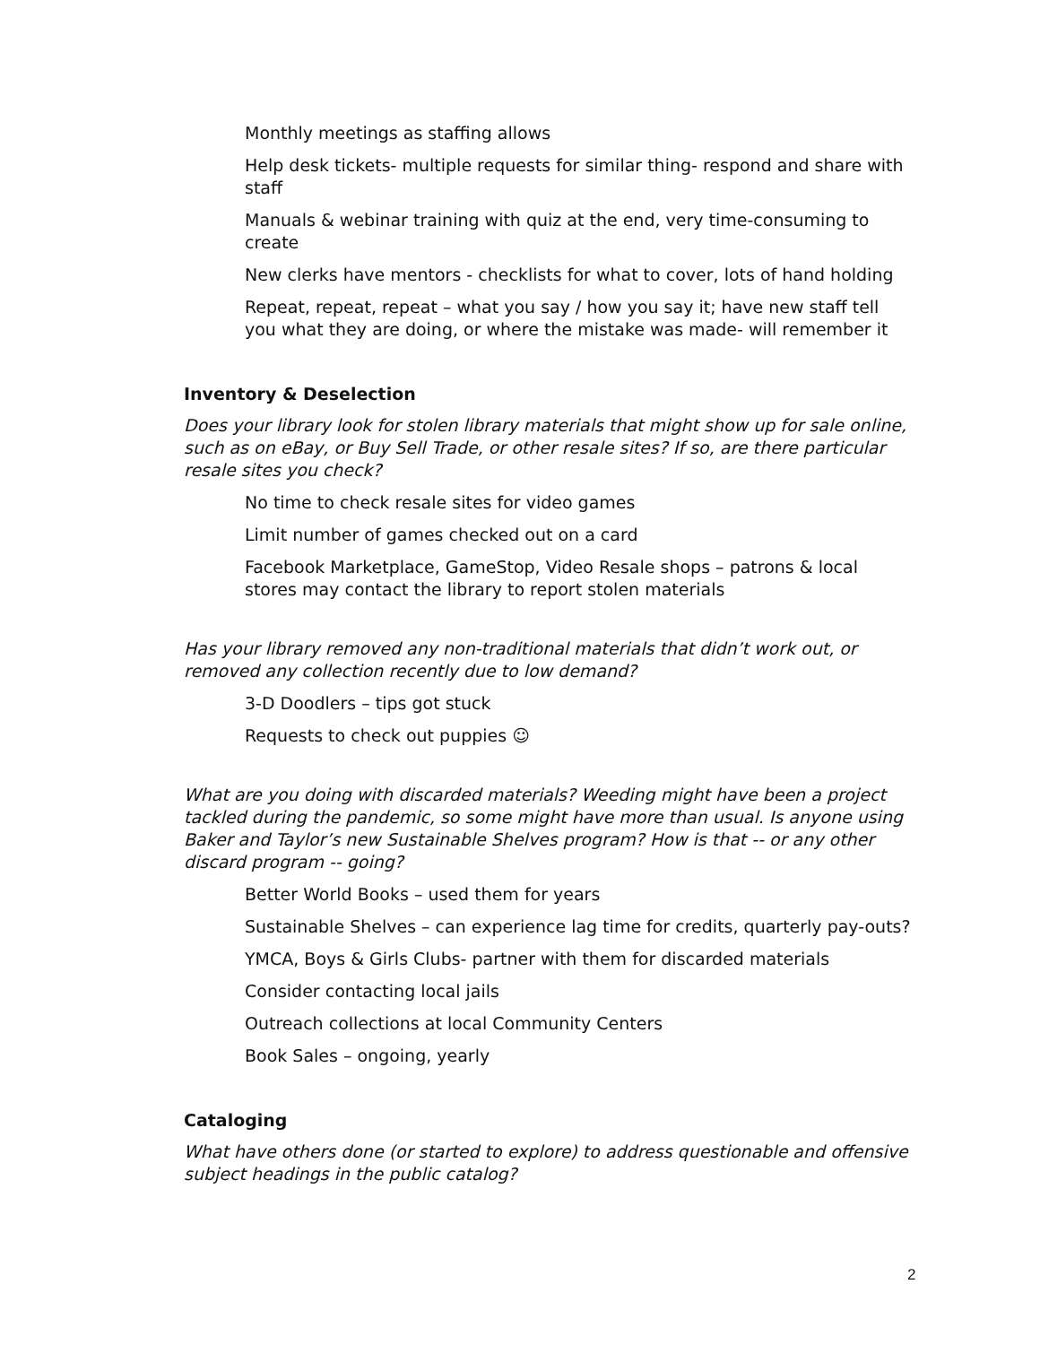Monthly meetings as staffing allows
Help desk tickets- multiple requests for similar thing- respond and share with staff
Manuals & webinar training with quiz at the end, very time-consuming to create
New clerks have mentors - checklists for what to cover, lots of hand holding
Repeat, repeat, repeat – what you say / how you say it; have new staff tell you what they are doing, or where the mistake was made- will remember it
Inventory & Deselection
Does your library look for stolen library materials that might show up for sale online, such as on eBay, or Buy Sell Trade, or other resale sites? If so, are there particular resale sites you check?
No time to check resale sites for video games
Limit number of games checked out on a card
Facebook Marketplace, GameStop, Video Resale shops – patrons & local stores may contact the library to report stolen materials
Has your library removed any non-traditional materials that didn’t work out, or removed any collection recently due to low demand?
3-D Doodlers – tips got stuck
Requests to check out puppies ☺
What are you doing with discarded materials? Weeding might have been a project tackled during the pandemic, so some might have more than usual. Is anyone using Baker and Taylor’s new Sustainable Shelves program? How is that -- or any other discard program -- going?
Better World Books – used them for years
Sustainable Shelves – can experience lag time for credits, quarterly pay-outs?
YMCA, Boys & Girls Clubs- partner with them for discarded materials
Consider contacting local jails
Outreach collections at local Community Centers
Book Sales – ongoing, yearly
Cataloging
What have others done (or started to explore) to address questionable and offensive subject headings in the public catalog?
2